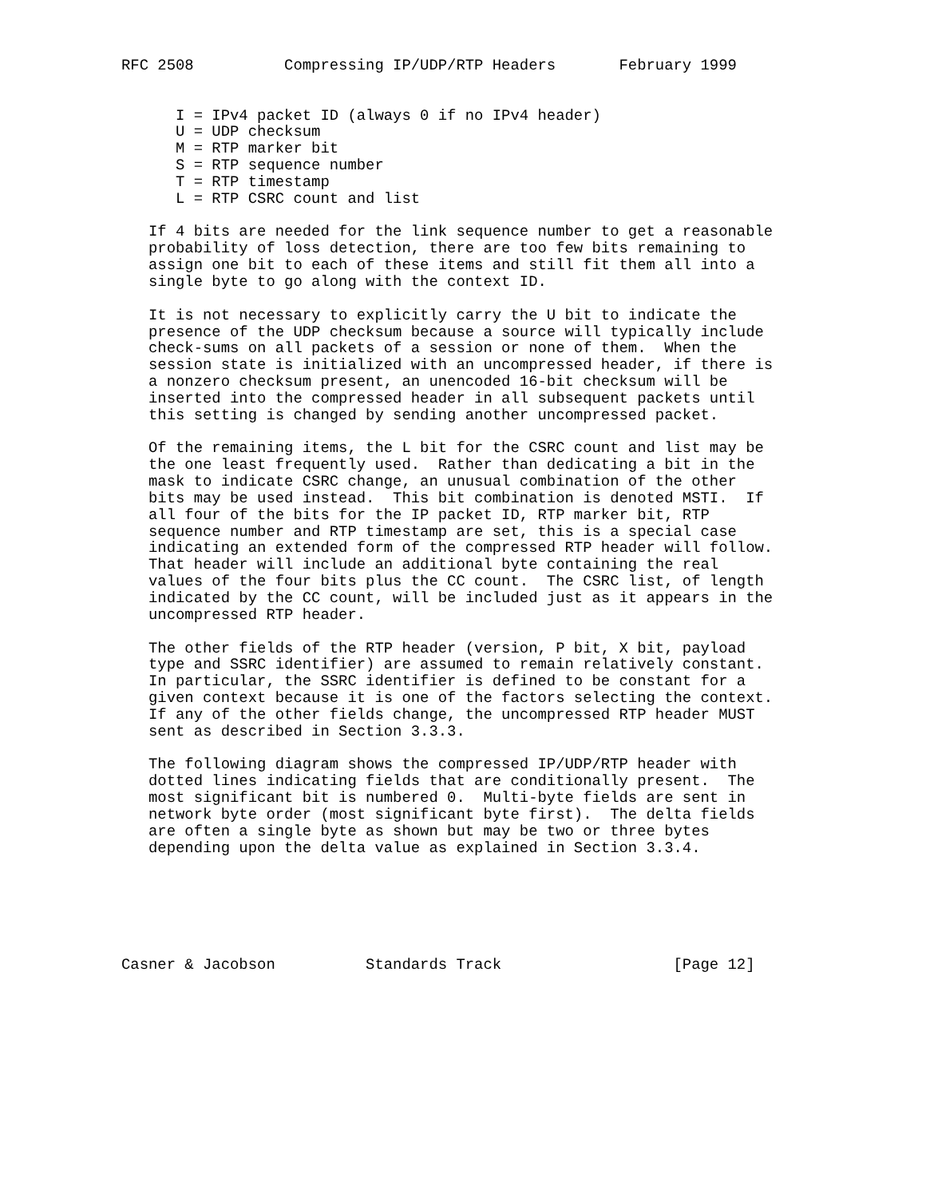RFC 2508          Compressing IP/UDP/RTP Headers       February 1999


      I = IPv4 packet ID (always 0 if no IPv4 header)
      U = UDP checksum
      M = RTP marker bit
      S = RTP sequence number
      T = RTP timestamp
      L = RTP CSRC count and list

   If 4 bits are needed for the link sequence number to get a reasonable
   probability of loss detection, there are too few bits remaining to
   assign one bit to each of these items and still fit them all into a
   single byte to go along with the context ID.

   It is not necessary to explicitly carry the U bit to indicate the
   presence of the UDP checksum because a source will typically include
   check-sums on all packets of a session or none of them.  When the
   session state is initialized with an uncompressed header, if there is
   a nonzero checksum present, an unencoded 16-bit checksum will be
   inserted into the compressed header in all subsequent packets until
   this setting is changed by sending another uncompressed packet.

   Of the remaining items, the L bit for the CSRC count and list may be
   the one least frequently used.  Rather than dedicating a bit in the
   mask to indicate CSRC change, an unusual combination of the other
   bits may be used instead.  This bit combination is denoted MSTI.  If
   all four of the bits for the IP packet ID, RTP marker bit, RTP
   sequence number and RTP timestamp are set, this is a special case
   indicating an extended form of the compressed RTP header will follow.
   That header will include an additional byte containing the real
   values of the four bits plus the CC count.  The CSRC list, of length
   indicated by the CC count, will be included just as it appears in the
   uncompressed RTP header.

   The other fields of the RTP header (version, P bit, X bit, payload
   type and SSRC identifier) are assumed to remain relatively constant.
   In particular, the SSRC identifier is defined to be constant for a
   given context because it is one of the factors selecting the context.
   If any of the other fields change, the uncompressed RTP header MUST
   sent as described in Section 3.3.3.

   The following diagram shows the compressed IP/UDP/RTP header with
   dotted lines indicating fields that are conditionally present.  The
   most significant bit is numbered 0.  Multi-byte fields are sent in
   network byte order (most significant byte first).  The delta fields
   are often a single byte as shown but may be two or three bytes
   depending upon the delta value as explained in Section 3.3.4.






Casner & Jacobson          Standards Track                   [Page 12]